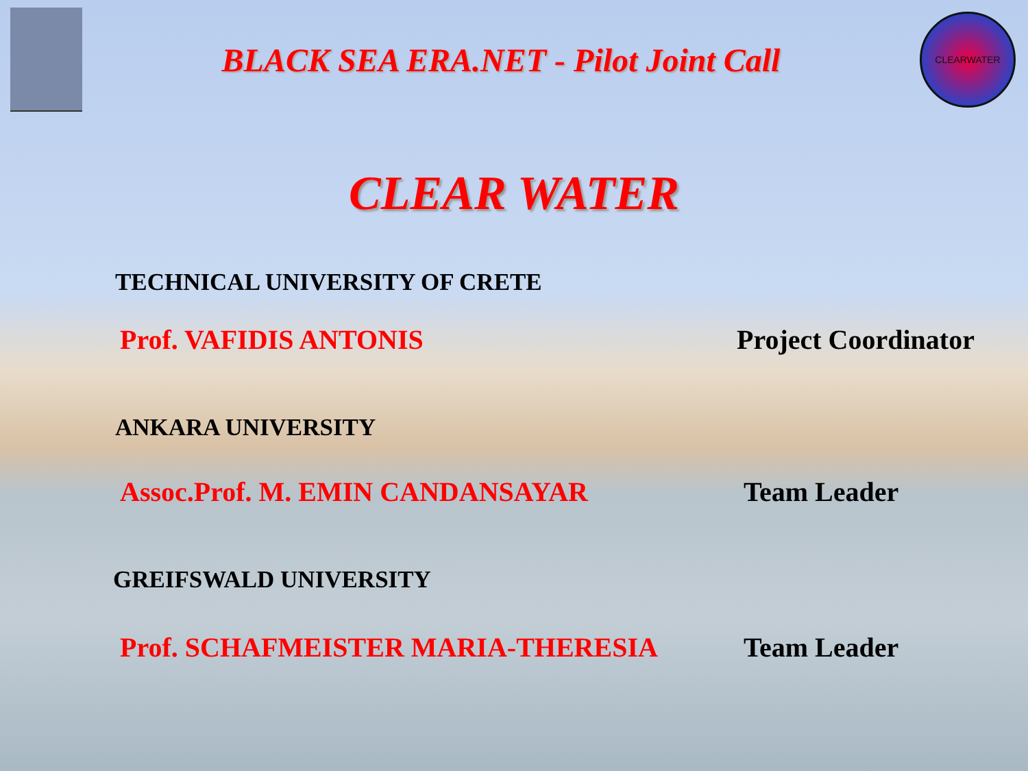BLACK SEA ERA.NET - Pilot Joint Call
CLEARWATER
CLEAR WATER
TECHNICAL UNIVERSITY OF CRETE
Prof. VAFIDIS ANTONIS Project Coordinator
ANKARA UNIVERSITY
Assoc.Prof. M. EMIN CANDANSAYAR Team Leader
GREIFSWALD UNIVERSITY
Prof. SCHAFMEISTER MARIA-THERESIA Team Leader